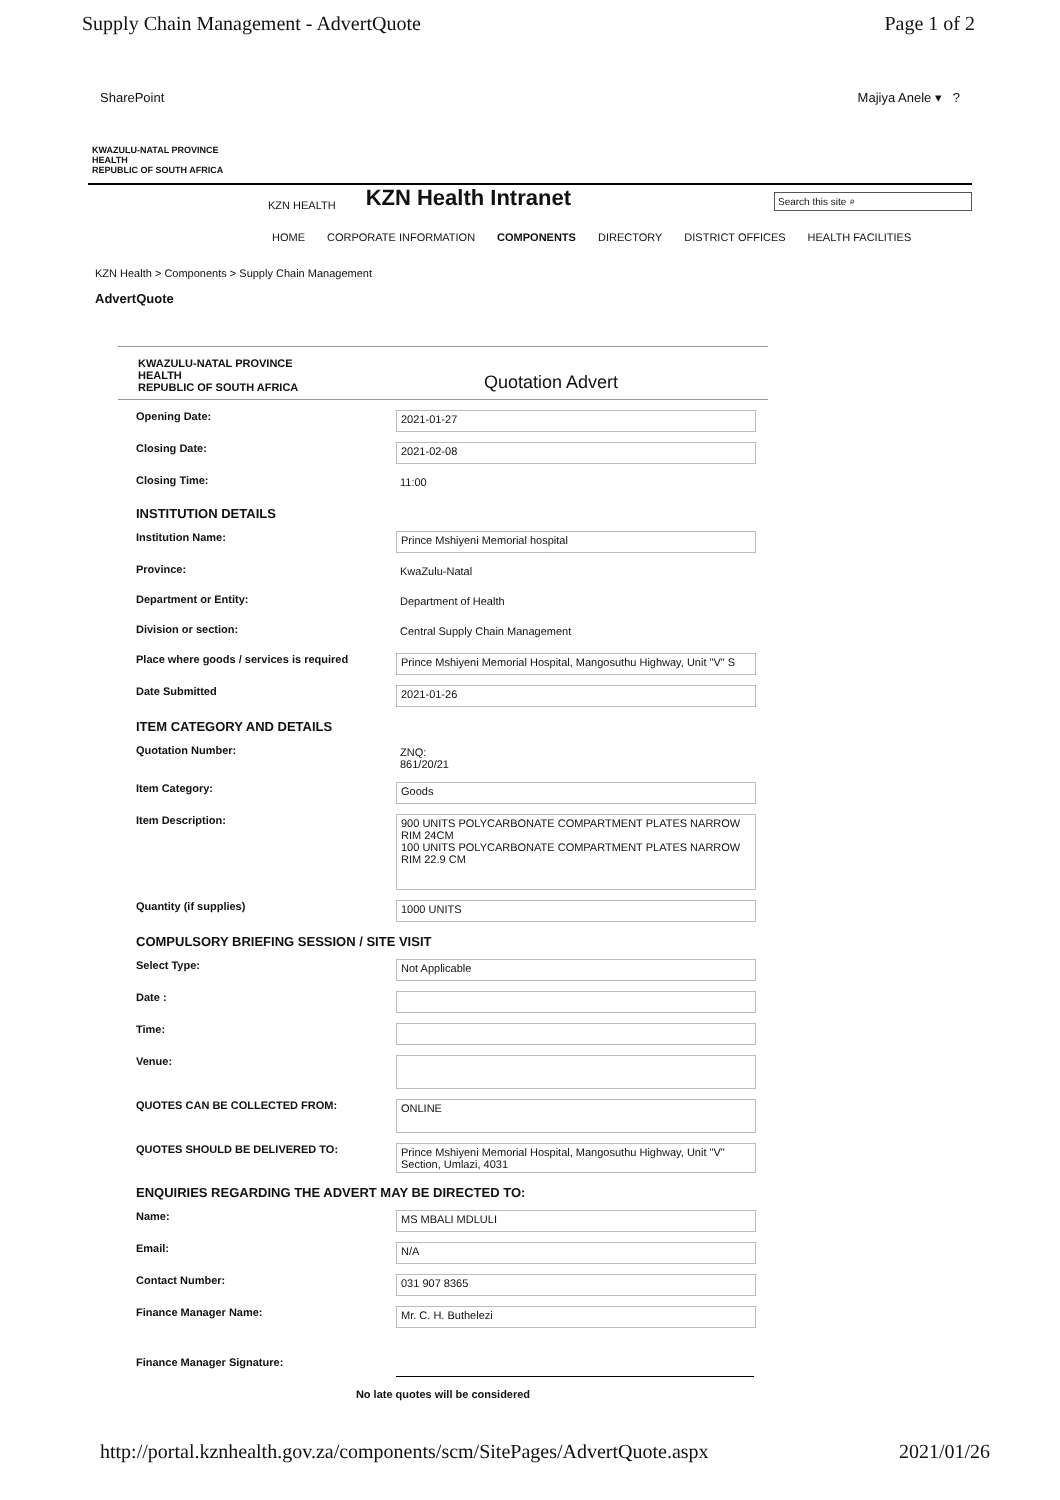Supply Chain Management - AdvertQuote Page 1 of 2
SharePoint Majiya Anele ▾ ?
KWAZULU-NATAL PROVINCE
HEALTH
REPUBLIC OF SOUTH AFRICA
KZN HEALTH KZN Health Intranet Search this site ⌕
HOME CORPORATE INFORMATION COMPONENTS DIRECTORY DISTRICT OFFICES HEALTH FACILITIES
KZN Health > Components > Supply Chain Management
AdvertQuote
KWAZULU-NATAL PROVINCE
HEALTH
REPUBLIC OF SOUTH AFRICA
Quotation Advert
Opening Date: 2021-01-27
Closing Date: 2021-02-08
Closing Time: 11:00
INSTITUTION DETAILS
Institution Name: Prince Mshiyeni Memorial hospital
Province: KwaZulu-Natal
Department or Entity: Department of Health
Division or section: Central Supply Chain Management
Place where goods / services is required
Prince Mshiyeni Memorial Hospital, Mangosuthu Highway, Unit "V" S
Date Submitted 2021-01-26
ITEM CATEGORY AND DETAILS
Quotation Number: ZNQ:
861/20/21
Item Category: Goods
Item Description:
900 UNITS POLYCARBONATE COMPARTMENT PLATES NARROW RIM 24CM
100 UNITS POLYCARBONATE COMPARTMENT PLATES NARROW RIM 22.9 CM
Quantity (if supplies) 1000 UNITS
COMPULSORY BRIEFING SESSION / SITE VISIT
Select Type: Not Applicable
Date :
Time:
Venue:
QUOTES CAN BE COLLECTED FROM:
ONLINE
QUOTES SHOULD BE DELIVERED TO: Prince Mshiyeni Memorial Hospital, Mangosuthu Highway, Unit "V" Section, Umlazi, 4031
ENQUIRIES REGARDING THE ADVERT MAY BE DIRECTED TO:
Name: MS MBALI MDLULI
Email: N/A
Contact Number: 031 907 8365
Finance Manager Name: Mr. C. H. Buthelezi
Finance Manager Signature:
No late quotes will be considered
http://portal.kznhealth.gov.za/components/scm/SitePages/AdvertQuote.aspx 2021/01/26